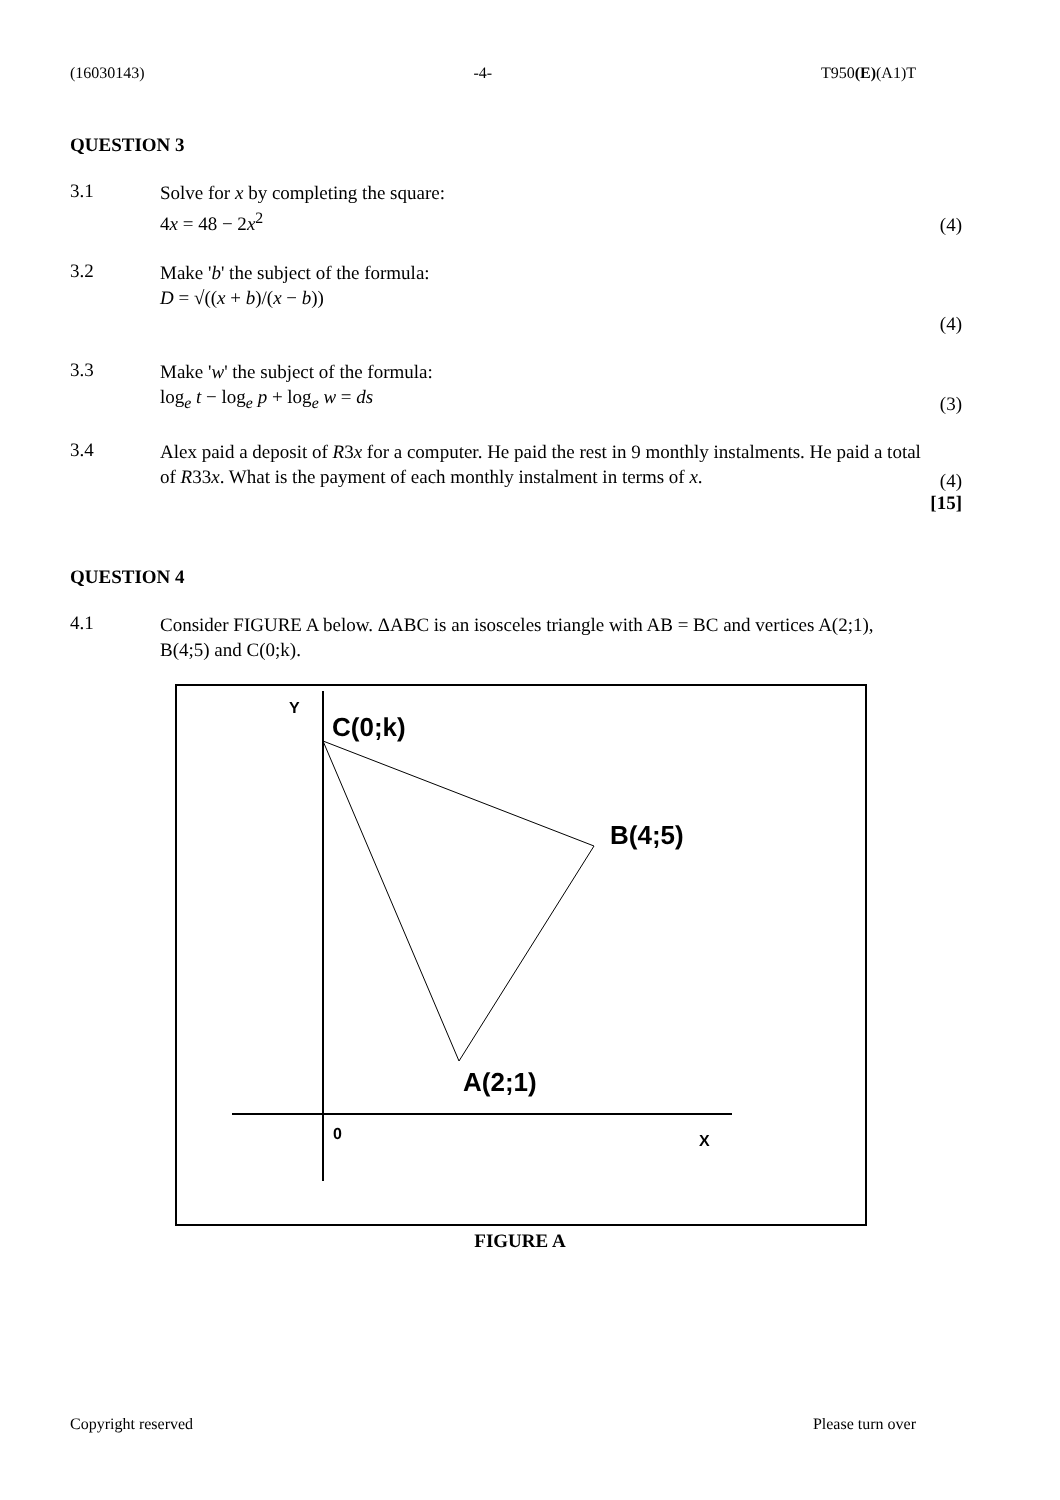(16030143) -4- T950(E)(A1)T
QUESTION 3
3.1
Solve for x by completing the square:
4x = 48 − 2x<sup>2</sup>
(4)
3.2
Make 'b' the subject of the formula:
D = √((x + b)/(x − b))
(4)
3.3
Make 'w' the subject of the formula:
log<sub>e</sub> t − log<sub>e</sub> p + log<sub>e</sub> w = ds
(3)
3.4
Alex paid a deposit of R3x for a computer. He paid the rest in 9 monthly instalments. He paid a total of R33x. What is the payment of each monthly instalment in terms of x.
(4)
[15]
QUESTION 4
4.1
Consider FIGURE A below. ΔABC is an isosceles triangle with AB = BC and vertices A(2;1), B(4;5) and C(0;k).
Y
C(0;k)
B(4;5)
A(2;1)
0
X
FIGURE A
Copyright reserved Please turn over